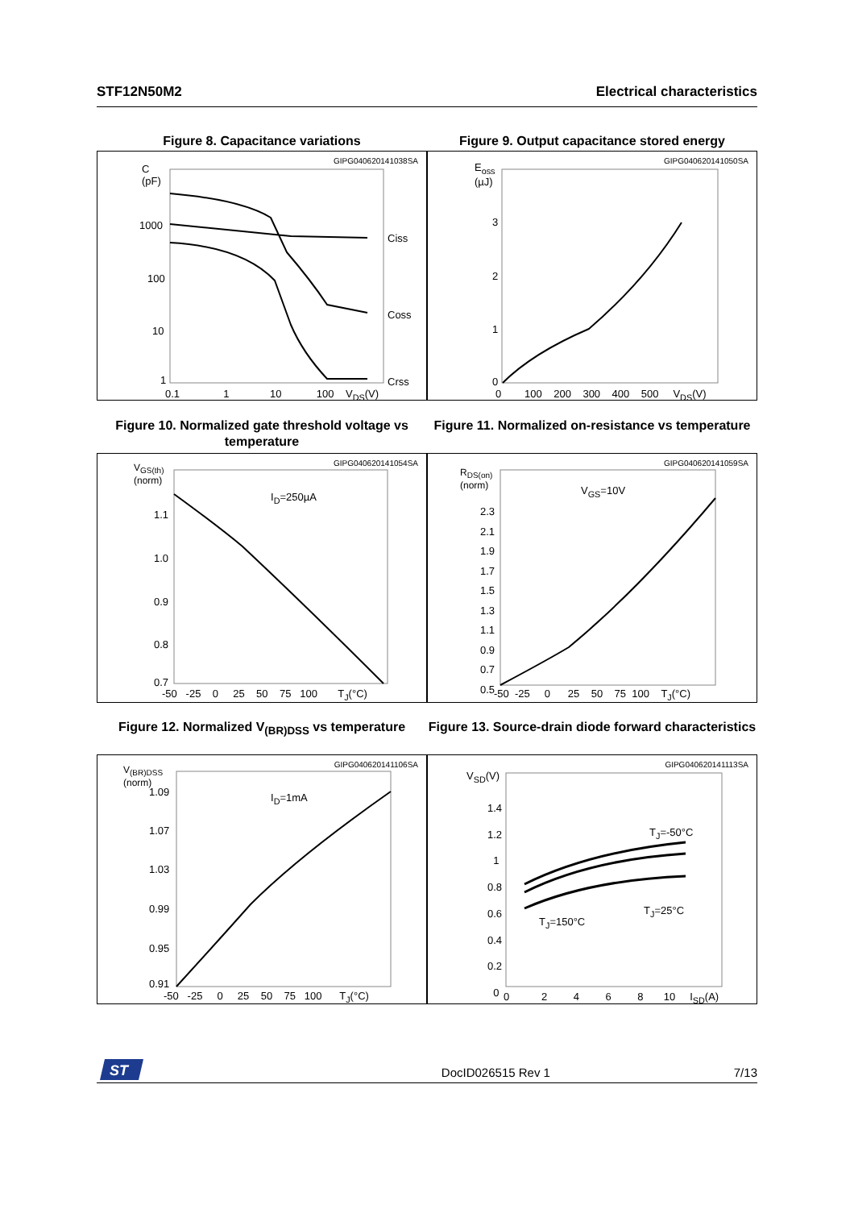STF12N50M2 Electrical characteristics
Figure 8. Capacitance variations
GIPG040620141038SA
C
(pF)
1000
100
10
1
Ciss
Coss
Crss
0.1 1 10 100 V<sub>DS</sub>(V)
Figure 9. Output capacitance stored energy
GIPG040620141050SA
E<sub>oss</sub>
(µJ)
3
2
1
0
0 100 200 300 400 500 V<sub>DS</sub>(V)
Figure 10. Normalized gate threshold voltage vs temperature
GIPG040620141054SA
V<sub>GS(th)</sub>
(norm)
I<sub>D</sub>=250µA
1.1
1.0
0.9
0.8
0.7
-50 -25 0 25 50 75 100 T<sub>J</sub>(°C)
Figure 11. Normalized on-resistance vs temperature
GIPG040620141059SA
R<sub>DS(on)</sub>
(norm)
V<sub>GS</sub>=10V
2.3
2.1
1.9
1.7
1.5
1.3
1.1
0.9
0.7
0.5
-50 -25 0 25 50 75 100 T<sub>J</sub>(°C)
Figure 12. Normalized V<sub>(BR)DSS</sub> vs temperature
GIPG040620141106SA
V<sub>(BR)DSS</sub>
(norm)
I<sub>D</sub>=1mA
1.09
1.07
1.03
0.99
0.95
0.91
-50 -25 0 25 50 75 100 T<sub>J</sub>(°C)
Figure 13. Source-drain diode forward characteristics
GIPG040620141113SA
V<sub>SD</sub>(V)
1.4
1.2
1
0.8
0.6
0.4
0.2
0
T<sub>J</sub>=-50°C
T<sub>J</sub>=25°C
T<sub>J</sub>=150°C
0 2 4 6 8 10 I<sub>SD</sub>(A)
ST
DocID026515 Rev 1 7/13